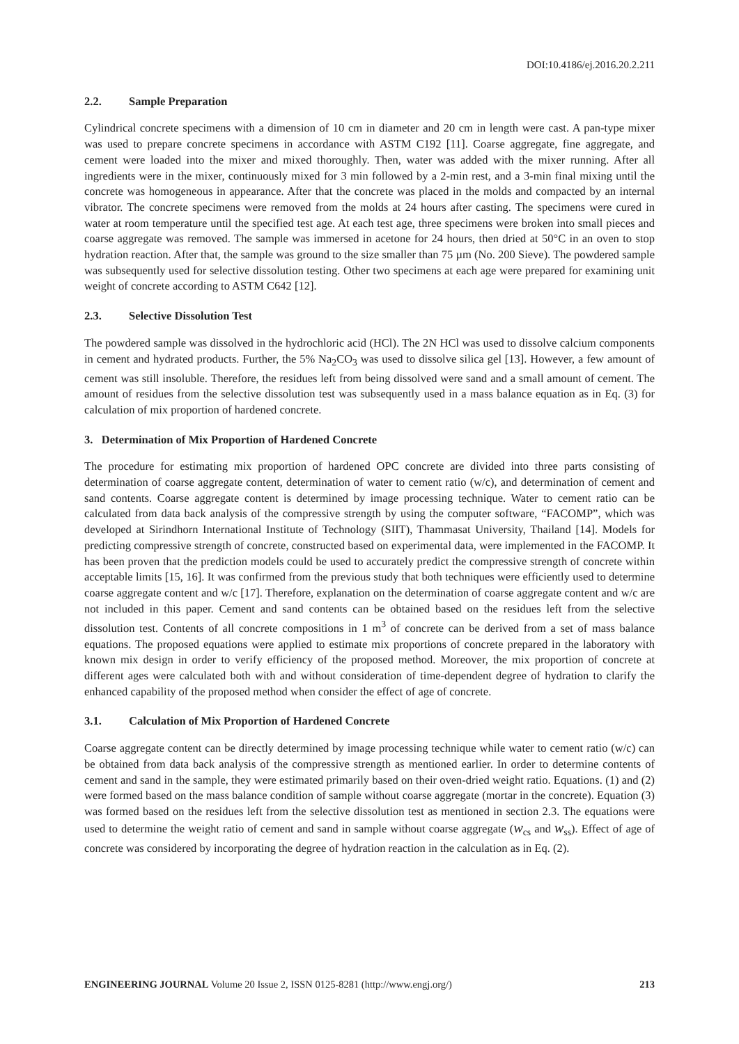DOI:10.4186/ej.2016.20.2.211
2.2. Sample Preparation
Cylindrical concrete specimens with a dimension of 10 cm in diameter and 20 cm in length were cast. A pan-type mixer was used to prepare concrete specimens in accordance with ASTM C192 [11]. Coarse aggregate, fine aggregate, and cement were loaded into the mixer and mixed thoroughly. Then, water was added with the mixer running. After all ingredients were in the mixer, continuously mixed for 3 min followed by a 2-min rest, and a 3-min final mixing until the concrete was homogeneous in appearance. After that the concrete was placed in the molds and compacted by an internal vibrator. The concrete specimens were removed from the molds at 24 hours after casting. The specimens were cured in water at room temperature until the specified test age. At each test age, three specimens were broken into small pieces and coarse aggregate was removed. The sample was immersed in acetone for 24 hours, then dried at 50°C in an oven to stop hydration reaction. After that, the sample was ground to the size smaller than 75 µm (No. 200 Sieve). The powdered sample was subsequently used for selective dissolution testing. Other two specimens at each age were prepared for examining unit weight of concrete according to ASTM C642 [12].
2.3. Selective Dissolution Test
The powdered sample was dissolved in the hydrochloric acid (HCl). The 2N HCl was used to dissolve calcium components in cement and hydrated products. Further, the 5% Na<sub>2</sub>CO<sub>3</sub> was used to dissolve silica gel [13]. However, a few amount of cement was still insoluble. Therefore, the residues left from being dissolved were sand and a small amount of cement. The amount of residues from the selective dissolution test was subsequently used in a mass balance equation as in Eq. (3) for calculation of mix proportion of hardened concrete.
3. Determination of Mix Proportion of Hardened Concrete
The procedure for estimating mix proportion of hardened OPC concrete are divided into three parts consisting of determination of coarse aggregate content, determination of water to cement ratio (w/c), and determination of cement and sand contents. Coarse aggregate content is determined by image processing technique. Water to cement ratio can be calculated from data back analysis of the compressive strength by using the computer software, “FACOMP”, which was developed at Sirindhorn International Institute of Technology (SIIT), Thammasat University, Thailand [14]. Models for predicting compressive strength of concrete, constructed based on experimental data, were implemented in the FACOMP. It has been proven that the prediction models could be used to accurately predict the compressive strength of concrete within acceptable limits [15, 16]. It was confirmed from the previous study that both techniques were efficiently used to determine coarse aggregate content and w/c [17]. Therefore, explanation on the determination of coarse aggregate content and w/c are not included in this paper. Cement and sand contents can be obtained based on the residues left from the selective dissolution test. Contents of all concrete compositions in 1 m<sup>3</sup> of concrete can be derived from a set of mass balance equations. The proposed equations were applied to estimate mix proportions of concrete prepared in the laboratory with known mix design in order to verify efficiency of the proposed method. Moreover, the mix proportion of concrete at different ages were calculated both with and without consideration of time-dependent degree of hydration to clarify the enhanced capability of the proposed method when consider the effect of age of concrete.
3.1. Calculation of Mix Proportion of Hardened Concrete
Coarse aggregate content can be directly determined by image processing technique while water to cement ratio (w/c) can be obtained from data back analysis of the compressive strength as mentioned earlier. In order to determine contents of cement and sand in the sample, they were estimated primarily based on their oven-dried weight ratio. Equations. (1) and (2) were formed based on the mass balance condition of sample without coarse aggregate (mortar in the concrete). Equation (3) was formed based on the residues left from the selective dissolution test as mentioned in section 2.3. The equations were used to determine the weight ratio of cement and sand in sample without coarse aggregate (w<sub>cs</sub> and w<sub>ss</sub>). Effect of age of concrete was considered by incorporating the degree of hydration reaction in the calculation as in Eq. (2).
ENGINEERING JOURNAL Volume 20 Issue 2, ISSN 0125-8281 (http://www.engj.org/) 213